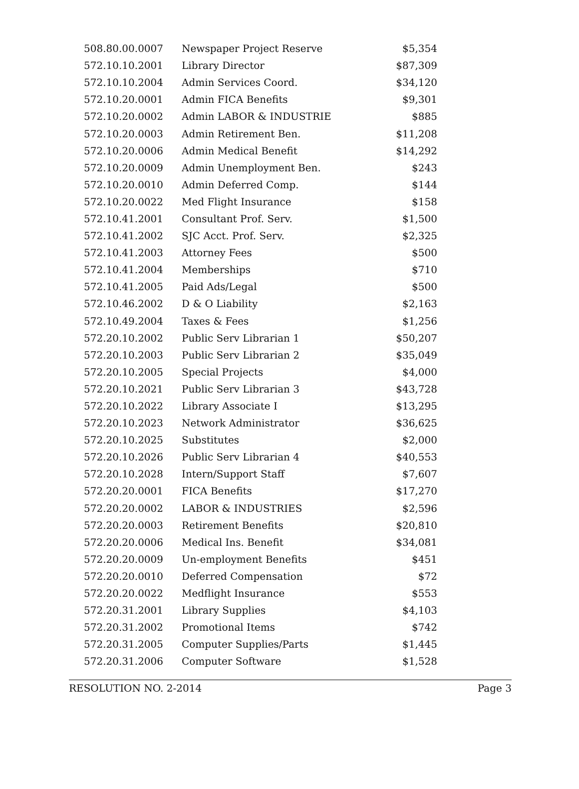| 508.80.00.0007 | Newspaper Project Reserve | $5,354 |
| 572.10.10.2001 | Library Director | $87,309 |
| 572.10.10.2004 | Admin Services Coord. | $34,120 |
| 572.10.20.0001 | Admin FICA Benefits | $9,301 |
| 572.10.20.0002 | Admin LABOR & INDUSTRIE | $885 |
| 572.10.20.0003 | Admin Retirement Ben. | $11,208 |
| 572.10.20.0006 | Admin Medical Benefit | $14,292 |
| 572.10.20.0009 | Admin Unemployment Ben. | $243 |
| 572.10.20.0010 | Admin Deferred Comp. | $144 |
| 572.10.20.0022 | Med Flight Insurance | $158 |
| 572.10.41.2001 | Consultant Prof. Serv. | $1,500 |
| 572.10.41.2002 | SJC Acct. Prof. Serv. | $2,325 |
| 572.10.41.2003 | Attorney Fees | $500 |
| 572.10.41.2004 | Memberships | $710 |
| 572.10.41.2005 | Paid Ads/Legal | $500 |
| 572.10.46.2002 | D & O Liability | $2,163 |
| 572.10.49.2004 | Taxes & Fees | $1,256 |
| 572.20.10.2002 | Public Serv Librarian 1 | $50,207 |
| 572.20.10.2003 | Public Serv Librarian 2 | $35,049 |
| 572.20.10.2005 | Special Projects | $4,000 |
| 572.20.10.2021 | Public Serv Librarian 3 | $43,728 |
| 572.20.10.2022 | Library Associate I | $13,295 |
| 572.20.10.2023 | Network Administrator | $36,625 |
| 572.20.10.2025 | Substitutes | $2,000 |
| 572.20.10.2026 | Public Serv Librarian 4 | $40,553 |
| 572.20.10.2028 | Intern/Support Staff | $7,607 |
| 572.20.20.0001 | FICA Benefits | $17,270 |
| 572.20.20.0002 | LABOR & INDUSTRIES | $2,596 |
| 572.20.20.0003 | Retirement Benefits | $20,810 |
| 572.20.20.0006 | Medical Ins. Benefit | $34,081 |
| 572.20.20.0009 | Un-employment Benefits | $451 |
| 572.20.20.0010 | Deferred Compensation | $72 |
| 572.20.20.0022 | Medflight Insurance | $553 |
| 572.20.31.2001 | Library Supplies | $4,103 |
| 572.20.31.2002 | Promotional Items | $742 |
| 572.20.31.2005 | Computer Supplies/Parts | $1,445 |
| 572.20.31.2006 | Computer Software | $1,528 |
RESOLUTION NO. 2-2014 Page 3